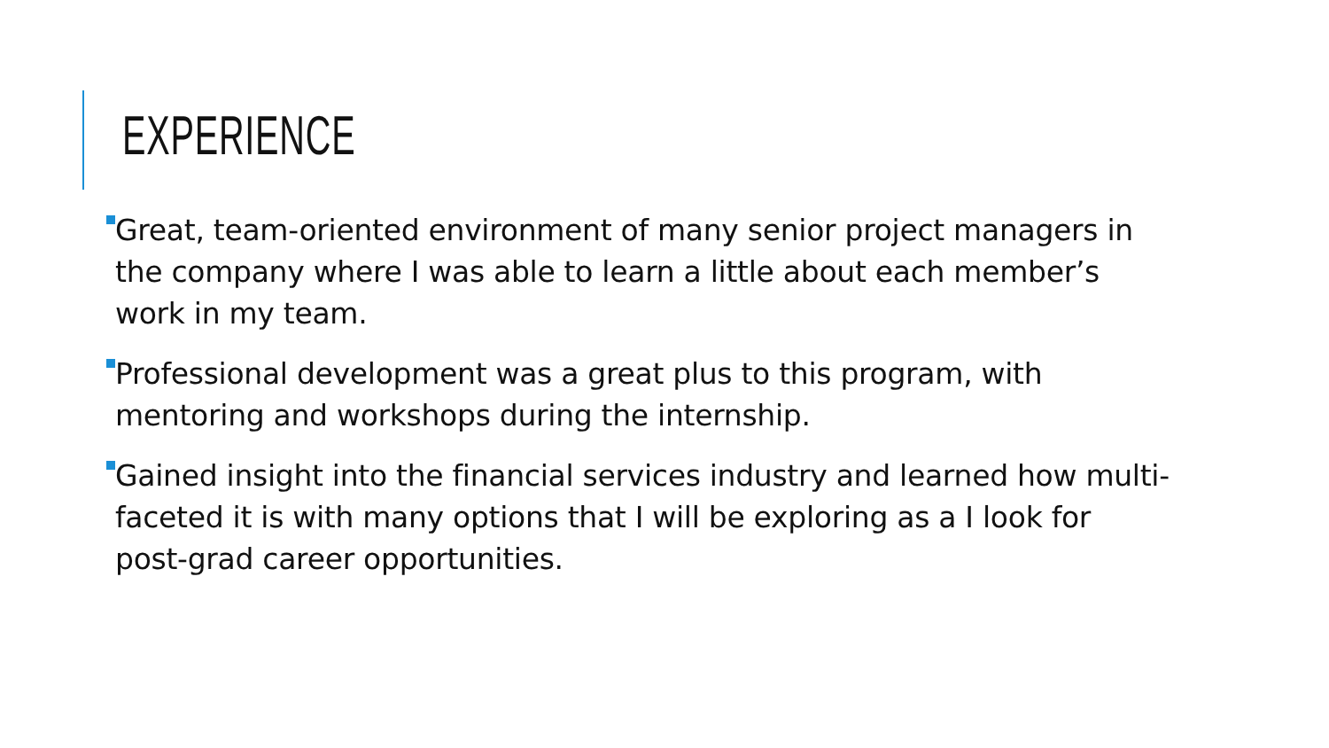EXPERIENCE
Great, team-oriented environment of many senior project managers in the company where I was able to learn a little about each member’s work in my team.
Professional development was a great plus to this program, with mentoring and workshops during the internship.
Gained insight into the financial services industry and learned how multi-faceted it is with many options that I will be exploring as a I look for post-grad career opportunities.